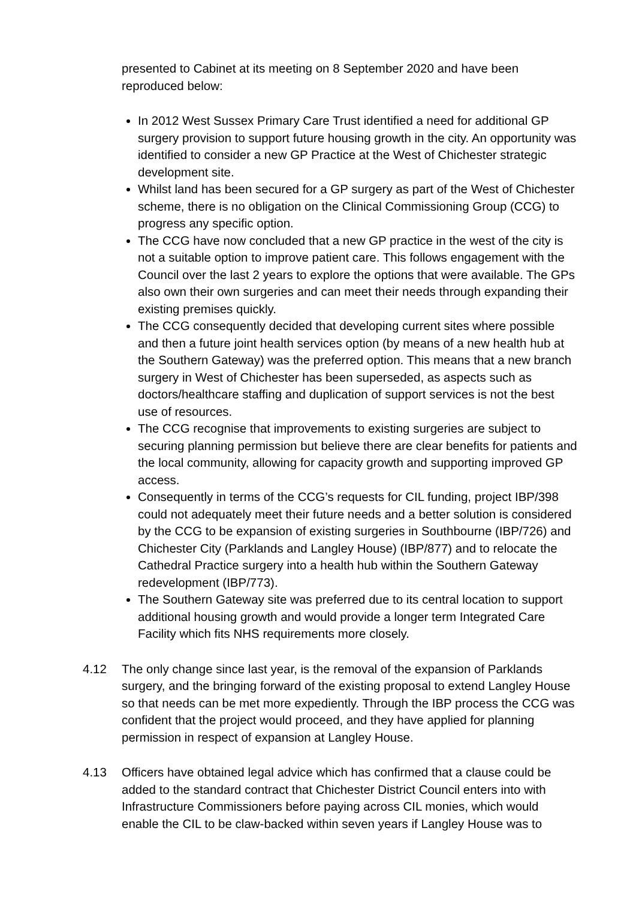presented to Cabinet at its meeting on 8 September 2020 and have been reproduced below:
In 2012 West Sussex Primary Care Trust identified a need for additional GP surgery provision to support future housing growth in the city. An opportunity was identified to consider a new GP Practice at the West of Chichester strategic development site.
Whilst land has been secured for a GP surgery as part of the West of Chichester scheme, there is no obligation on the Clinical Commissioning Group (CCG) to progress any specific option.
The CCG have now concluded that a new GP practice in the west of the city is not a suitable option to improve patient care. This follows engagement with the Council over the last 2 years to explore the options that were available. The GPs also own their own surgeries and can meet their needs through expanding their existing premises quickly.
The CCG consequently decided that developing current sites where possible and then a future joint health services option (by means of a new health hub at the Southern Gateway) was the preferred option. This means that a new branch surgery in West of Chichester has been superseded, as aspects such as doctors/healthcare staffing and duplication of support services is not the best use of resources.
The CCG recognise that improvements to existing surgeries are subject to securing planning permission but believe there are clear benefits for patients and the local community, allowing for capacity growth and supporting improved GP access.
Consequently in terms of the CCG’s requests for CIL funding, project IBP/398 could not adequately meet their future needs and a better solution is considered by the CCG to be expansion of existing surgeries in Southbourne (IBP/726) and Chichester City (Parklands and Langley House) (IBP/877) and to relocate the Cathedral Practice surgery into a health hub within the Southern Gateway redevelopment (IBP/773).
The Southern Gateway site was preferred due to its central location to support additional housing growth and would provide a longer term Integrated Care Facility which fits NHS requirements more closely.
4.12 The only change since last year, is the removal of the expansion of Parklands surgery, and the bringing forward of the existing proposal to extend Langley House so that needs can be met more expediently. Through the IBP process the CCG was confident that the project would proceed, and they have applied for planning permission in respect of expansion at Langley House.
4.13 Officers have obtained legal advice which has confirmed that a clause could be added to the standard contract that Chichester District Council enters into with Infrastructure Commissioners before paying across CIL monies, which would enable the CIL to be claw-backed within seven years if Langley House was to